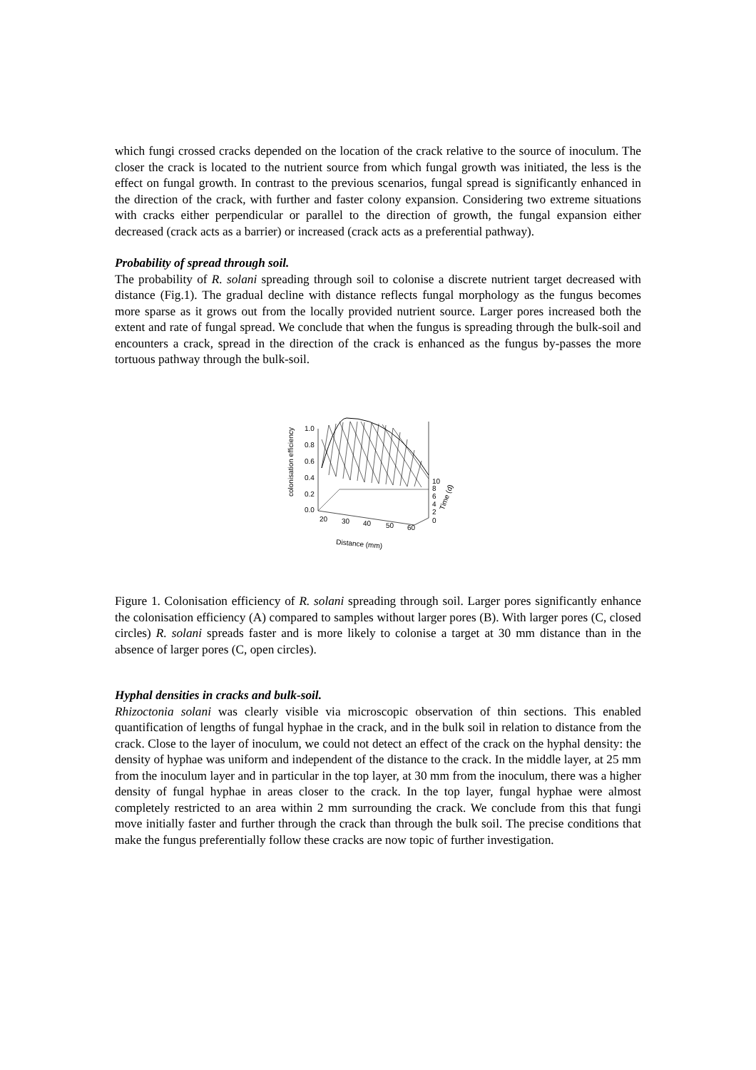which fungi crossed cracks depended on the location of the crack relative to the source of inoculum. The closer the crack is located to the nutrient source from which fungal growth was initiated, the less is the effect on fungal growth. In contrast to the previous scenarios, fungal spread is significantly enhanced in the direction of the crack, with further and faster colony expansion. Considering two extreme situations with cracks either perpendicular or parallel to the direction of growth, the fungal expansion either decreased (crack acts as a barrier) or increased (crack acts as a preferential pathway).
Probability of spread through soil.
The probability of R. solani spreading through soil to colonise a discrete nutrient target decreased with distance (Fig.1). The gradual decline with distance reflects fungal morphology as the fungus becomes more sparse as it grows out from the locally provided nutrient source. Larger pores increased both the extent and rate of fungal spread. We conclude that when the fungus is spreading through the bulk-soil and encounters a crack, spread in the direction of the crack is enhanced as the fungus by-passes the more tortuous pathway through the bulk-soil.
1.0
0.8
0.6
0.4
0.2
0.0
20
30
40
50
60
10
8
6
4
2
0
Distance (mm)
colonisation efficiency
Time (d)
Figure 1. Colonisation efficiency of R. solani spreading through soil. Larger pores significantly enhance the colonisation efficiency (A) compared to samples without larger pores (B). With larger pores (C, closed circles) R. solani spreads faster and is more likely to colonise a target at 30 mm distance than in the absence of larger pores (C, open circles).
Hyphal densities in cracks and bulk-soil.
Rhizoctonia solani was clearly visible via microscopic observation of thin sections. This enabled quantification of lengths of fungal hyphae in the crack, and in the bulk soil in relation to distance from the crack. Close to the layer of inoculum, we could not detect an effect of the crack on the hyphal density: the density of hyphae was uniform and independent of the distance to the crack. In the middle layer, at 25 mm from the inoculum layer and in particular in the top layer, at 30 mm from the inoculum, there was a higher density of fungal hyphae in areas closer to the crack. In the top layer, fungal hyphae were almost completely restricted to an area within 2 mm surrounding the crack. We conclude from this that fungi move initially faster and further through the crack than through the bulk soil. The precise conditions that make the fungus preferentially follow these cracks are now topic of further investigation.